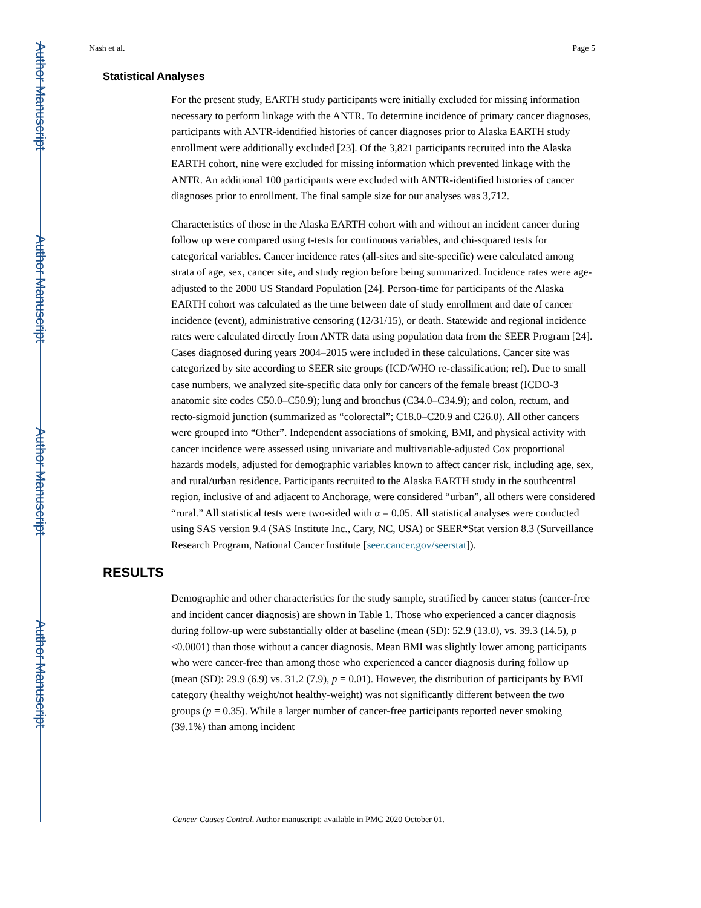Author Manuscript
Author Manuscript
Author Manuscript
Author Manuscript
Nash et al. Page 5
Statistical Analyses
For the present study, EARTH study participants were initially excluded for missing information necessary to perform linkage with the ANTR. To determine incidence of primary cancer diagnoses, participants with ANTR-identified histories of cancer diagnoses prior to Alaska EARTH study enrollment were additionally excluded [23]. Of the 3,821 participants recruited into the Alaska EARTH cohort, nine were excluded for missing information which prevented linkage with the ANTR. An additional 100 participants were excluded with ANTR-identified histories of cancer diagnoses prior to enrollment. The final sample size for our analyses was 3,712.
Characteristics of those in the Alaska EARTH cohort with and without an incident cancer during follow up were compared using t-tests for continuous variables, and chi-squared tests for categorical variables. Cancer incidence rates (all-sites and site-specific) were calculated among strata of age, sex, cancer site, and study region before being summarized. Incidence rates were age-adjusted to the 2000 US Standard Population [24]. Person-time for participants of the Alaska EARTH cohort was calculated as the time between date of study enrollment and date of cancer incidence (event), administrative censoring (12/31/15), or death. Statewide and regional incidence rates were calculated directly from ANTR data using population data from the SEER Program [24]. Cases diagnosed during years 2004–2015 were included in these calculations. Cancer site was categorized by site according to SEER site groups (ICD/WHO re-classification; ref). Due to small case numbers, we analyzed site-specific data only for cancers of the female breast (ICDO-3 anatomic site codes C50.0–C50.9); lung and bronchus (C34.0–C34.9); and colon, rectum, and recto-sigmoid junction (summarized as “colorectal”; C18.0–C20.9 and C26.0). All other cancers were grouped into “Other”. Independent associations of smoking, BMI, and physical activity with cancer incidence were assessed using univariate and multivariable-adjusted Cox proportional hazards models, adjusted for demographic variables known to affect cancer risk, including age, sex, and rural/urban residence. Participants recruited to the Alaska EARTH study in the southcentral region, inclusive of and adjacent to Anchorage, were considered “urban”, all others were considered “rural.” All statistical tests were two-sided with α = 0.05. All statistical analyses were conducted using SAS version 9.4 (SAS Institute Inc., Cary, NC, USA) or SEER*Stat version 8.3 (Surveillance Research Program, National Cancer Institute [seer.cancer.gov/seerstat]).
RESULTS
Demographic and other characteristics for the study sample, stratified by cancer status (cancer-free and incident cancer diagnosis) are shown in Table 1. Those who experienced a cancer diagnosis during follow-up were substantially older at baseline (mean (SD): 52.9 (13.0), vs. 39.3 (14.5), p <0.0001) than those without a cancer diagnosis. Mean BMI was slightly lower among participants who were cancer-free than among those who experienced a cancer diagnosis during follow up (mean (SD): 29.9 (6.9) vs. 31.2 (7.9), p = 0.01). However, the distribution of participants by BMI category (healthy weight/not healthy-weight) was not significantly different between the two groups (p = 0.35). While a larger number of cancer-free participants reported never smoking (39.1%) than among incident
Cancer Causes Control. Author manuscript; available in PMC 2020 October 01.